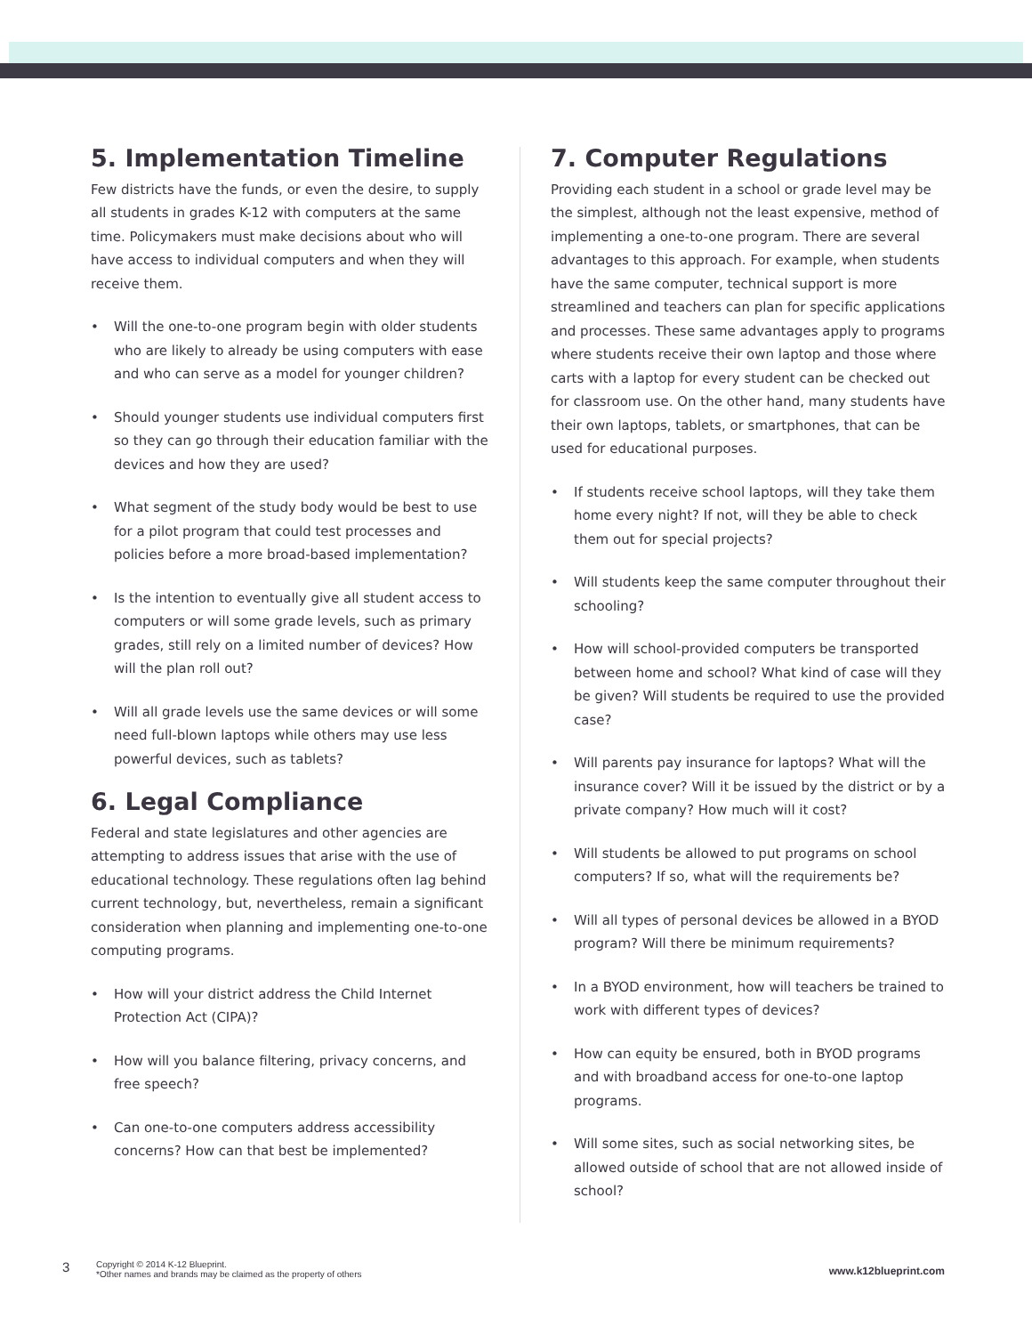5. Implementation Timeline
Few districts have the funds, or even the desire, to supply all students in grades K-12 with computers at the same time. Policymakers must make decisions about who will have access to individual computers and when they will receive them.
• Will the one-to-one program begin with older students who are likely to already be using computers with ease and who can serve as a model for younger children?
• Should younger students use individual computers first so they can go through their education familiar with the devices and how they are used?
• What segment of the study body would be best to use for a pilot program that could test processes and policies before a more broad-based implementation?
• Is the intention to eventually give all student access to computers or will some grade levels, such as primary grades, still rely on a limited number of devices? How will the plan roll out?
• Will all grade levels use the same devices or will some need full-blown laptops while others may use less powerful devices, such as tablets?
6. Legal Compliance
Federal and state legislatures and other agencies are attempting to address issues that arise with the use of educational technology. These regulations often lag behind current technology, but, nevertheless, remain a significant consideration when planning and implementing one-to-one computing programs.
• How will your district address the Child Internet Protection Act (CIPA)?
• How will you balance filtering, privacy concerns, and free speech?
• Can one-to-one computers address accessibility concerns? How can that best be implemented?
7. Computer Regulations
Providing each student in a school or grade level may be the simplest, although not the least expensive, method of implementing a one-to-one program. There are several advantages to this approach. For example, when students have the same computer, technical support is more streamlined and teachers can plan for specific applications and processes. These same advantages apply to programs where students receive their own laptop and those where carts with a laptop for every student can be checked out for classroom use. On the other hand, many students have their own laptops, tablets, or smartphones, that can be used for educational purposes.
• If students receive school laptops, will they take them home every night? If not, will they be able to check them out for special projects?
• Will students keep the same computer throughout their schooling?
• How will school-provided computers be transported between home and school? What kind of case will they be given? Will students be required to use the provided case?
• Will parents pay insurance for laptops? What will the insurance cover? Will it be issued by the district or by a private company? How much will it cost?
• Will students be allowed to put programs on school computers? If so, what will the requirements be?
• Will all types of personal devices be allowed in a BYOD program? Will there be minimum requirements?
• In a BYOD environment, how will teachers be trained to work with different types of devices?
• How can equity be ensured, both in BYOD programs and with broadband access for one-to-one laptop programs.
• Will some sites, such as social networking sites, be allowed outside of school that are not allowed inside of school?
3
Copyright © 2014 K-12 Blueprint.
*Other names and brands may be claimed as the property of others
www.k12blueprint.com